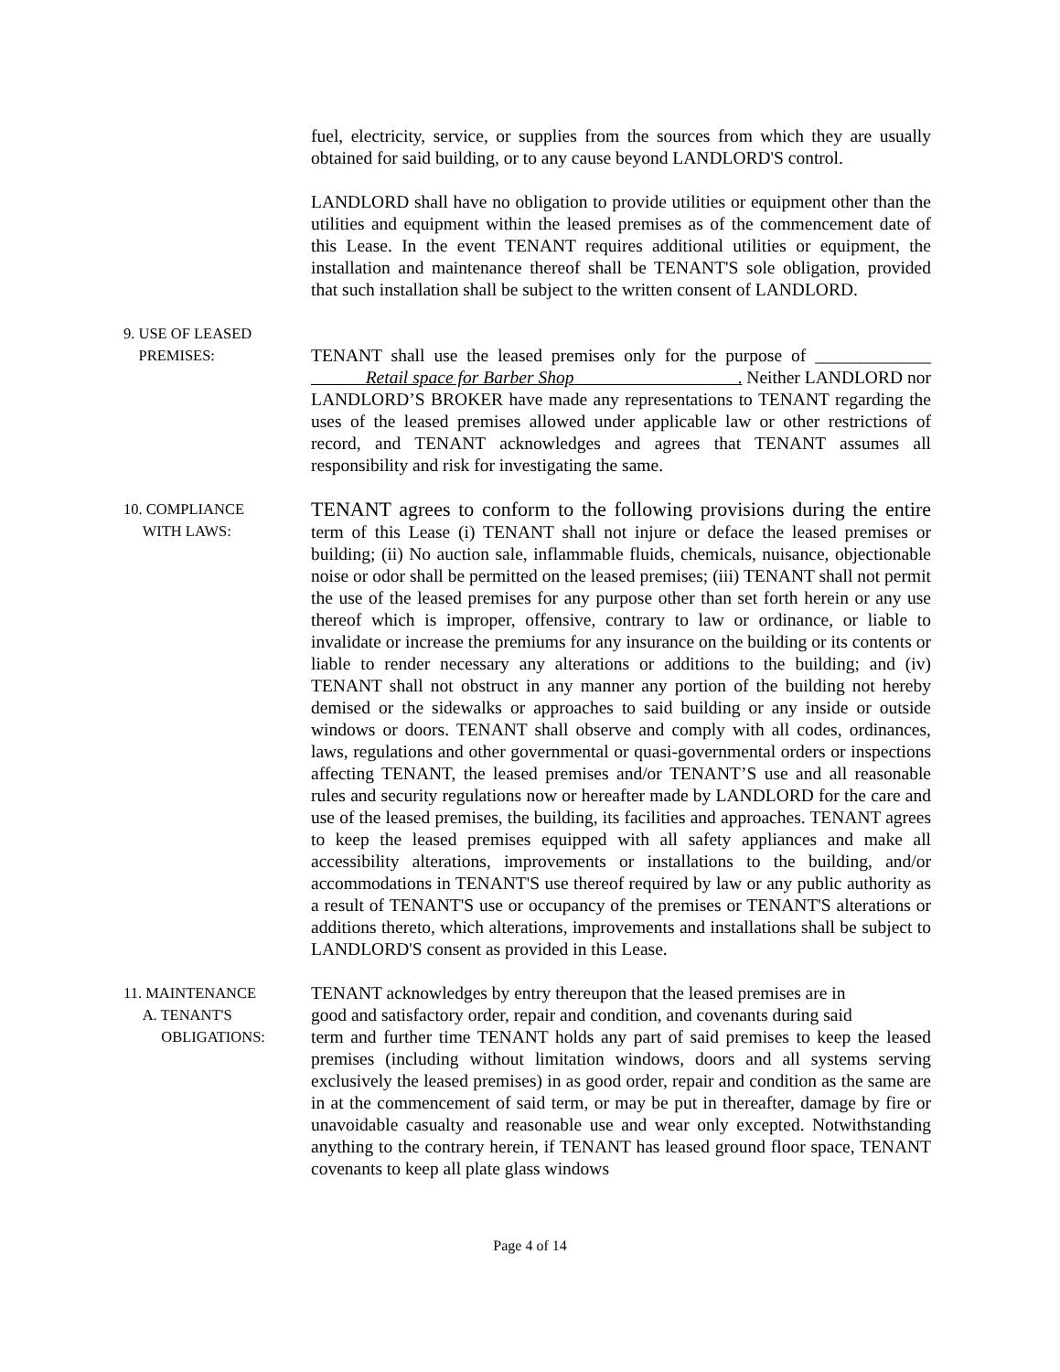fuel, electricity, service, or supplies from the sources from which they are usually obtained for said building, or to any cause beyond LANDLORD'S control.
LANDLORD shall have no obligation to provide utilities or equipment other than the utilities and equipment within the leased premises as of the commencement date of this Lease. In the event TENANT requires additional utilities or equipment, the installation and maintenance thereof shall be TENANT'S sole obligation, provided that such installation shall be subject to the written consent of LANDLORD.
9. USE OF LEASED
PREMISES:
TENANT shall use the leased premises only for the purpose of _____________ Retail space for Barber Shop . Neither LANDLORD nor LANDLORD’S BROKER have made any representations to TENANT regarding the uses of the leased premises allowed under applicable law or other restrictions of record, and TENANT acknowledges and agrees that TENANT assumes all responsibility and risk for investigating the same.
10. COMPLIANCE
WITH LAWS:
TENANT agrees to conform to the following provisions during the entire term of this Lease (i) TENANT shall not injure or deface the leased premises or building; (ii) No auction sale, inflammable fluids, chemicals, nuisance, objectionable noise or odor shall be permitted on the leased premises; (iii) TENANT shall not permit the use of the leased premises for any purpose other than set forth herein or any use thereof which is improper, offensive, contrary to law or ordinance, or liable to invalidate or increase the premiums for any insurance on the building or its contents or liable to render necessary any alterations or additions to the building; and (iv) TENANT shall not obstruct in any manner any portion of the building not hereby demised or the sidewalks or approaches to said building or any inside or outside windows or doors. TENANT shall observe and comply with all codes, ordinances, laws, regulations and other governmental or quasi-governmental orders or inspections affecting TENANT, the leased premises and/or TENANT’S use and all reasonable rules and security regulations now or hereafter made by LANDLORD for the care and use of the leased premises, the building, its facilities and approaches. TENANT agrees to keep the leased premises equipped with all safety appliances and make all accessibility alterations, improvements or installations to the building, and/or accommodations in TENANT'S use thereof required by law or any public authority as a result of TENANT'S use or occupancy of the premises or TENANT'S alterations or additions thereto, which alterations, improvements and installations shall be subject to LANDLORD'S consent as provided in this Lease.
11. MAINTENANCE
A. TENANT'S
OBLIGATIONS:
TENANT acknowledges by entry thereupon that the leased premises are in
good and satisfactory order, repair and condition, and covenants during said
term and further time TENANT holds any part of said premises to keep the leased premises (including without limitation windows, doors and all systems serving exclusively the leased premises) in as good order, repair and condition as the same are in at the commencement of said term, or may be put in thereafter, damage by fire or unavoidable casualty and reasonable use and wear only excepted. Notwithstanding anything to the contrary herein, if TENANT has leased ground floor space, TENANT covenants to keep all plate glass windows
Page 4 of 14